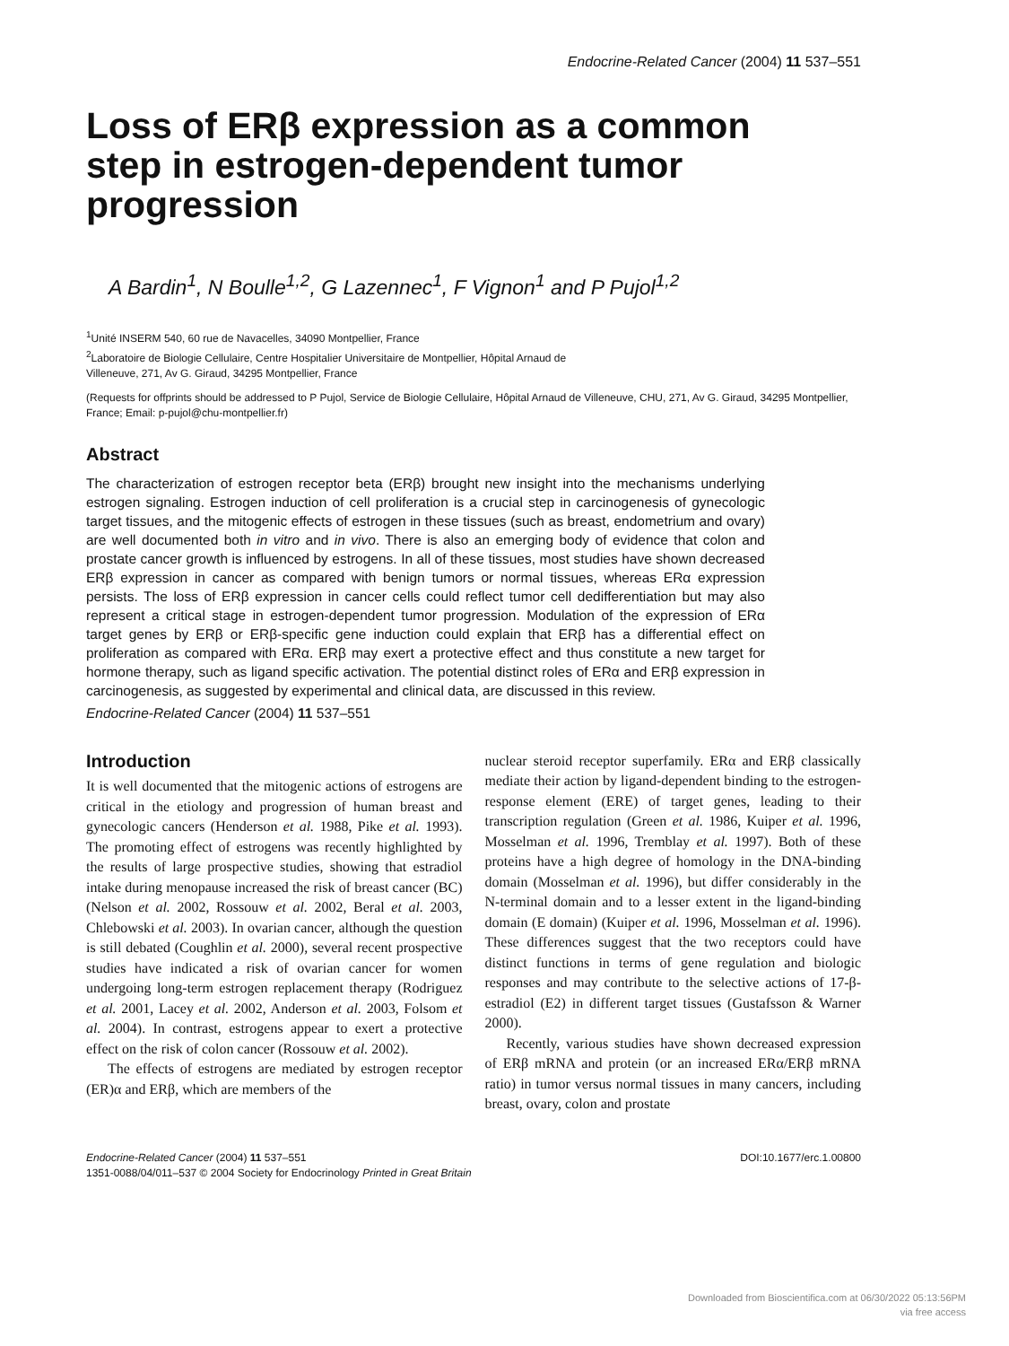Endocrine-Related Cancer (2004) 11 537–551
Loss of ERβ expression as a common step in estrogen-dependent tumor progression
A Bardin<sup>1</sup>, N Boulle<sup>1,2</sup>, G Lazennec<sup>1</sup>, F Vignon<sup>1</sup> and P Pujol<sup>1,2</sup>
<sup>1</sup> Unité INSERM 540, 60 rue de Navacelles, 34090 Montpellier, France
<sup>2</sup> Laboratoire de Biologie Cellulaire, Centre Hospitalier Universitaire de Montpellier, Hôpital Arnaud de
Villeneuve, 271, Av G. Giraud, 34295 Montpellier, France
(Requests for offprints should be addressed to P Pujol, Service de Biologie Cellulaire, Hôpital Arnaud de Villeneuve, CHU, 271, Av G. Giraud, 34295 Montpellier, France; Email: p-pujol@chu-montpellier.fr)
Abstract
The characterization of estrogen receptor beta (ERβ) brought new insight into the mechanisms underlying estrogen signaling. Estrogen induction of cell proliferation is a crucial step in carcinogenesis of gynecologic target tissues, and the mitogenic effects of estrogen in these tissues (such as breast, endometrium and ovary) are well documented both in vitro and in vivo. There is also an emerging body of evidence that colon and prostate cancer growth is influenced by estrogens. In all of these tissues, most studies have shown decreased ERβ expression in cancer as compared with benign tumors or normal tissues, whereas ERα expression persists. The loss of ERβ expression in cancer cells could reflect tumor cell dedifferentiation but may also represent a critical stage in estrogen-dependent tumor progression. Modulation of the expression of ERα target genes by ERβ or ERβ-specific gene induction could explain that ERβ has a differential effect on proliferation as compared with ERα. ERβ may exert a protective effect and thus constitute a new target for hormone therapy, such as ligand specific activation. The potential distinct roles of ERα and ERβ expression in carcinogenesis, as suggested by experimental and clinical data, are discussed in this review.
Endocrine-Related Cancer (2004) 11 537–551
Introduction
It is well documented that the mitogenic actions of estrogens are critical in the etiology and progression of human breast and gynecologic cancers (Henderson et al. 1988, Pike et al. 1993). The promoting effect of estrogens was recently highlighted by the results of large prospective studies, showing that estradiol intake during menopause increased the risk of breast cancer (BC) (Nelson et al. 2002, Rossouw et al. 2002, Beral et al. 2003, Chlebowski et al. 2003). In ovarian cancer, although the question is still debated (Coughlin et al. 2000), several recent prospective studies have indicated a risk of ovarian cancer for women undergoing long-term estrogen replacement therapy (Rodriguez et al. 2001, Lacey et al. 2002, Anderson et al. 2003, Folsom et al. 2004). In contrast, estrogens appear to exert a protective effect on the risk of colon cancer (Rossouw et al. 2002).
The effects of estrogens are mediated by estrogen receptor (ER)α and ERβ, which are members of the
nuclear steroid receptor superfamily. ERα and ERβ classically mediate their action by ligand-dependent binding to the estrogen-response element (ERE) of target genes, leading to their transcription regulation (Green et al. 1986, Kuiper et al. 1996, Mosselman et al. 1996, Tremblay et al. 1997). Both of these proteins have a high degree of homology in the DNA-binding domain (Mosselman et al. 1996), but differ considerably in the N-terminal domain and to a lesser extent in the ligand-binding domain (E domain) (Kuiper et al. 1996, Mosselman et al. 1996). These differences suggest that the two receptors could have distinct functions in terms of gene regulation and biologic responses and may contribute to the selective actions of 17-β-estradiol (E2) in different target tissues (Gustafsson & Warner 2000).
Recently, various studies have shown decreased expression of ERβ mRNA and protein (or an increased ERα/ERβ mRNA ratio) in tumor versus normal tissues in many cancers, including breast, ovary, colon and prostate
Endocrine-Related Cancer (2004) 11 537–551
1351-0088/04/011–537 © 2004 Society for Endocrinology Printed in Great Britain
DOI:10.1677/erc.1.00800
Downloaded from Bioscientifica.com at 06/30/2022 05:13:56PM
via free access